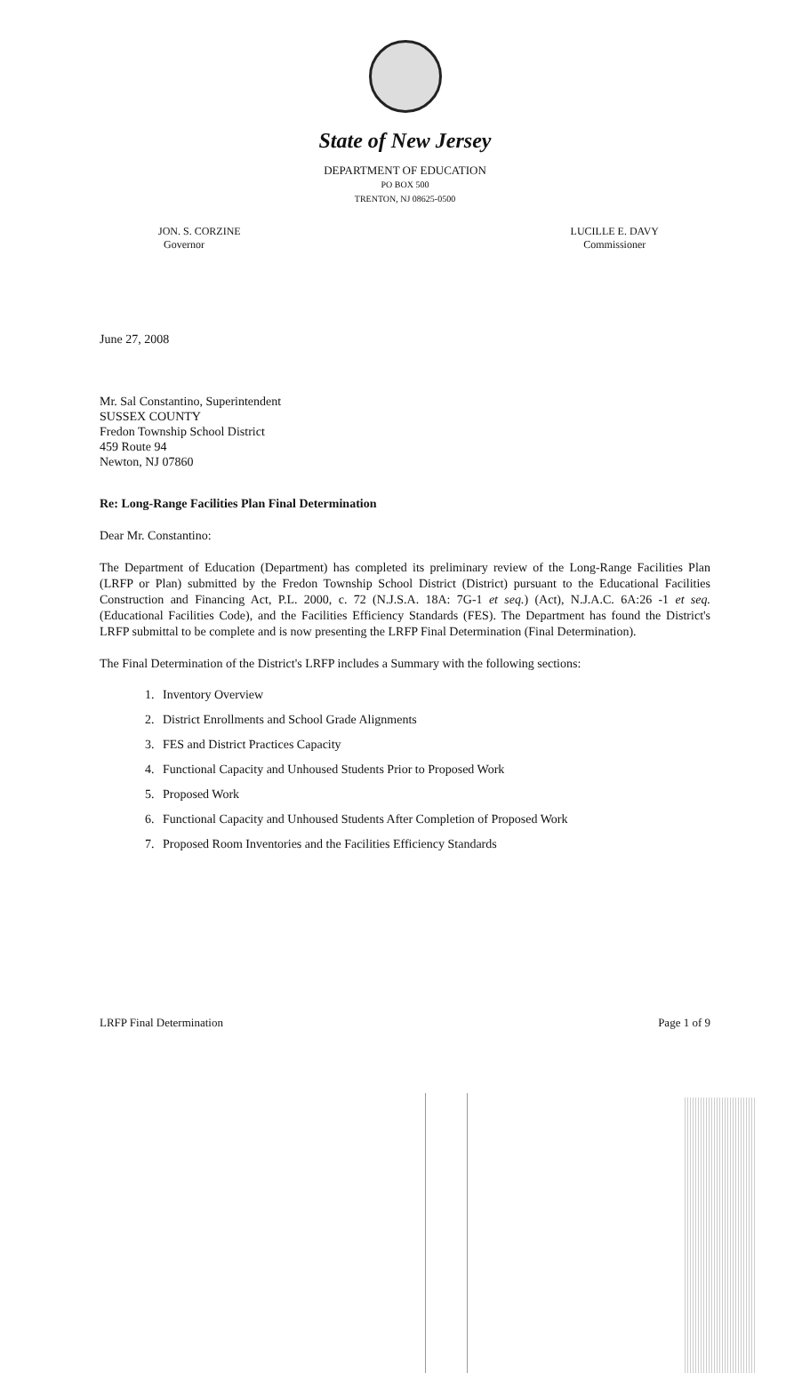State of New Jersey
DEPARTMENT OF EDUCATION
PO BOX 500
TRENTON, NJ 08625-0500
JON. S. CORZINE
Governor
LUCILLE E. DAVY
Commissioner
June 27, 2008
Mr. Sal Constantino, Superintendent
SUSSEX COUNTY
Fredon Township School District
459 Route 94
Newton, NJ 07860
Re: Long-Range Facilities Plan Final Determination
Dear Mr. Constantino:
The Department of Education (Department) has completed its preliminary review of the Long-Range Facilities Plan (LRFP or Plan) submitted by the Fredon Township School District (District) pursuant to the Educational Facilities Construction and Financing Act, P.L. 2000, c. 72 (N.J.S.A. 18A: 7G-1 et seq.) (Act), N.J.A.C. 6A:26 -1 et seq. (Educational Facilities Code), and the Facilities Efficiency Standards (FES). The Department has found the District's LRFP submittal to be complete and is now presenting the LRFP Final Determination (Final Determination).
The Final Determination of the District's LRFP includes a Summary with the following sections:
1. Inventory Overview
2. District Enrollments and School Grade Alignments
3. FES and District Practices Capacity
4. Functional Capacity and Unhoused Students Prior to Proposed Work
5. Proposed Work
6. Functional Capacity and Unhoused Students After Completion of Proposed Work
7. Proposed Room Inventories and the Facilities Efficiency Standards
LRFP Final Determination Page 1 of 9